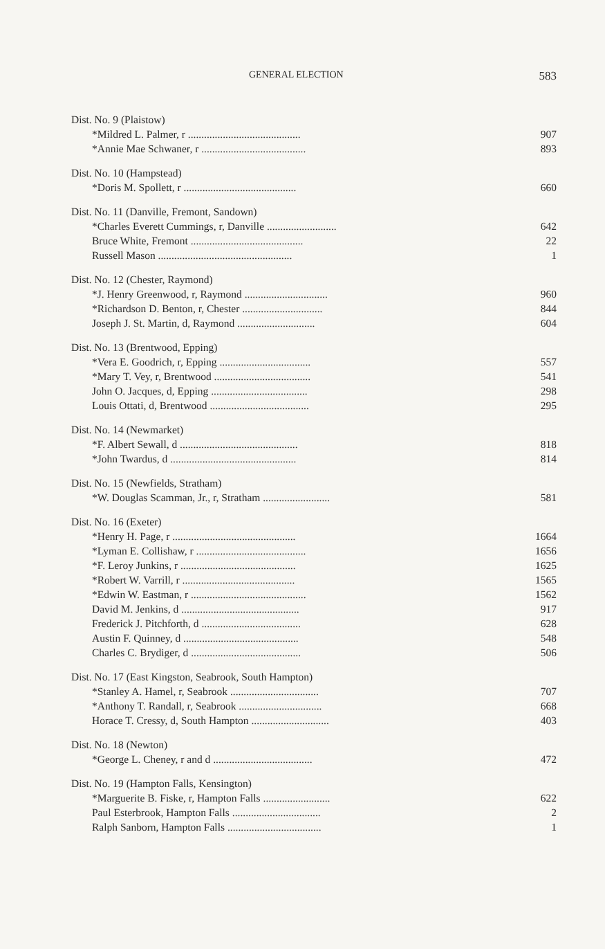GENERAL ELECTION 583
| Dist. No. 9 (Plaistow) | |
| *Mildred L. Palmer, r .......................................... | 907 |
| *Annie Mae Schwaner, r ....................................... | 893 |
| Dist. No. 10 (Hampstead) | |
| *Doris M. Spollett, r .......................................... | 660 |
| Dist. No. 11 (Danville, Fremont, Sandown) | |
| *Charles Everett Cummings, r, Danville .......................... | 642 |
| Bruce White, Fremont .......................................... | 22 |
| Russell Mason .................................................. | 1 |
| Dist. No. 12 (Chester, Raymond) | |
| *J. Henry Greenwood, r, Raymond ............................... | 960 |
| *Richardson D. Benton, r, Chester .............................. | 844 |
| Joseph J. St. Martin, d, Raymond ............................. | 604 |
| Dist. No. 13 (Brentwood, Epping) | |
| *Vera E. Goodrich, r, Epping .................................. | 557 |
| *Mary T. Vey, r, Brentwood .................................... | 541 |
| John O. Jacques, d, Epping .................................... | 298 |
| Louis Ottati, d, Brentwood ..................................... | 295 |
| Dist. No. 14 (Newmarket) | |
| *F. Albert Sewall, d ............................................ | 818 |
| *John Twardus, d ............................................... | 814 |
| Dist. No. 15 (Newfields, Stratham) | |
| *W. Douglas Scamman, Jr., r, Stratham ......................... | 581 |
| Dist. No. 16 (Exeter) | |
| *Henry H. Page, r .............................................. | 1664 |
| *Lyman E. Collishaw, r ......................................... | 1656 |
| *F. Leroy Junkins, r ........................................... | 1625 |
| *Robert W. Varrill, r .......................................... | 1565 |
| *Edwin W. Eastman, r ........................................... | 1562 |
| David M. Jenkins, d ............................................ | 917 |
| Frederick J. Pitchforth, d ..................................... | 628 |
| Austin F. Quinney, d ........................................... | 548 |
| Charles C. Brydiger, d ......................................... | 506 |
| Dist. No. 17 (East Kingston, Seabrook, South Hampton) | |
| *Stanley A. Hamel, r, Seabrook ................................. | 707 |
| *Anthony T. Randall, r, Seabrook ............................... | 668 |
| Horace T. Cressy, d, South Hampton ............................. | 403 |
| Dist. No. 18 (Newton) | |
| *George L. Cheney, r and d ..................................... | 472 |
| Dist. No. 19 (Hampton Falls, Kensington) | |
| *Marguerite B. Fiske, r, Hampton Falls ......................... | 622 |
| Paul Esterbrook, Hampton Falls ................................. | 2 |
| Ralph Sanborn, Hampton Falls ................................... | 1 |